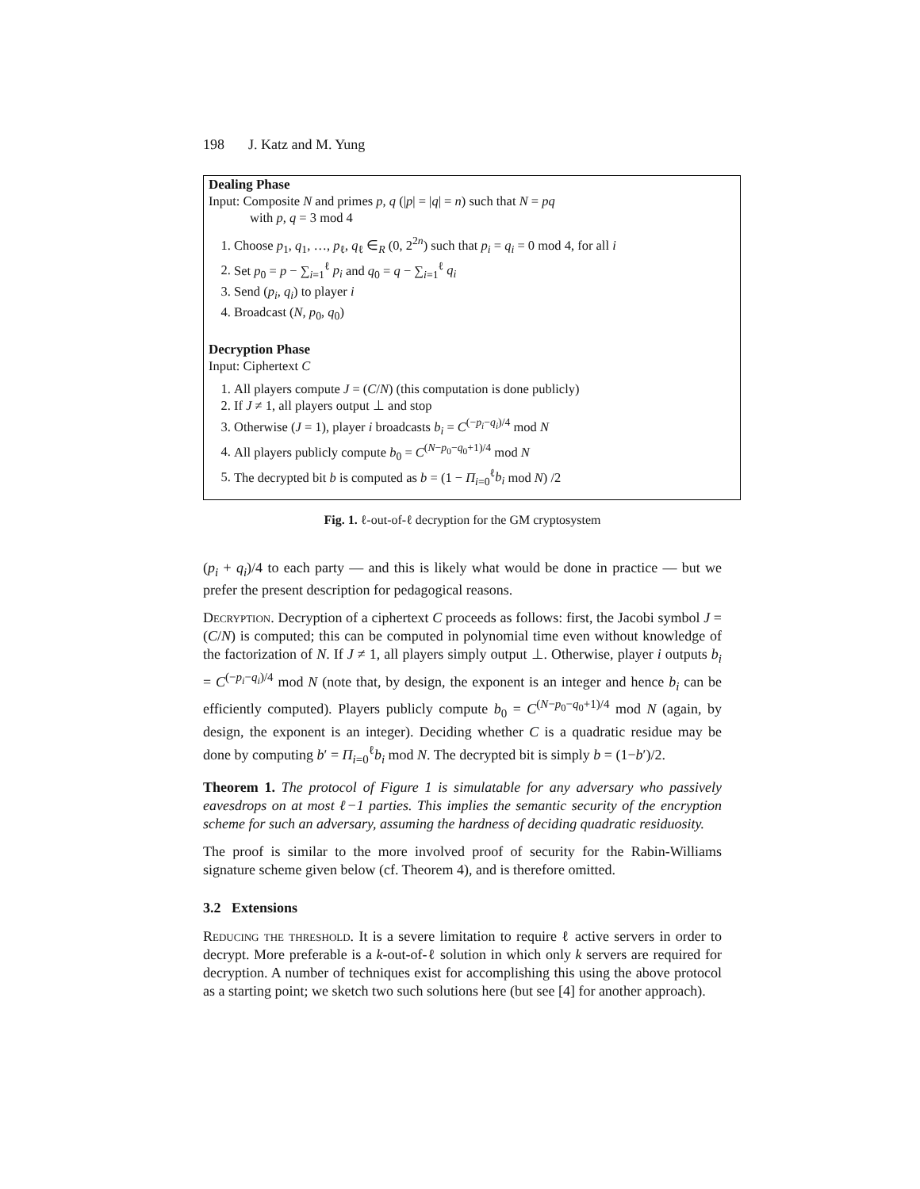198 J. Katz and M. Yung
Dealing Phase
Input: Composite N and primes p, q (|p| = |q| = n) such that N = pq
with p, q = 3 mod 4
1. Choose p<sub>1</sub>, q<sub>1</sub>, …, p<sub>ℓ</sub>, q<sub>ℓ</sub> ∈<sub>R</sub> (0, 2<sup>2n</sup>) such that p<sub>i</sub> = q<sub>i</sub> = 0 mod 4, for all i
2. Set p<sub>0</sub> = p − ∑<sub>i=1</sub><sup>ℓ</sup> p<sub>i</sub> and q<sub>0</sub> = q − ∑<sub>i=1</sub><sup>ℓ</sup> q<sub>i</sub>
3. Send (p<sub>i</sub>, q<sub>i</sub>) to player i
4. Broadcast (N, p<sub>0</sub>, q<sub>0</sub>)
Decryption Phase
Input: Ciphertext C
1. All players compute J = (C/N) (this computation is done publicly)
2. If J ≠ 1, all players output ⊥ and stop
3. Otherwise (J = 1), player i broadcasts b<sub>i</sub> = C<sup>(−p<sub>i</sub>−q<sub>i</sub>)/4</sup> mod N
4. All players publicly compute b<sub>0</sub> = C<sup>(N−p<sub>0</sub>−q<sub>0</sub>+1)/4</sup> mod N
5. The decrypted bit b is computed as b = (1 − Π<sub>i=0</sub><sup>ℓ</sup>b<sub>i</sub> mod N) /2
Fig. 1. ℓ-out-of-ℓ decryption for the GM cryptosystem
(p<sub>i</sub> + q<sub>i</sub>)/4 to each party — and this is likely what would be done in practice — but we prefer the present description for pedagogical reasons.
Decryption. Decryption of a ciphertext C proceeds as follows: first, the Jacobi symbol J = (C/N) is computed; this can be computed in polynomial time even without knowledge of the factorization of N. If J ≠ 1, all players simply output ⊥. Otherwise, player i outputs b<sub>i</sub> = C<sup>(−p<sub>i</sub>−q<sub>i</sub>)/4</sup> mod N (note that, by design, the exponent is an integer and hence b<sub>i</sub> can be efficiently computed). Players publicly compute b<sub>0</sub> = C<sup>(N−p<sub>0</sub>−q<sub>0</sub>+1)/4</sup> mod N (again, by design, the exponent is an integer). Deciding whether C is a quadratic residue may be done by computing b′ = Π<sub>i=0</sub><sup>ℓ</sup>b<sub>i</sub> mod N. The decrypted bit is simply b = (1−b′)/2.
Theorem 1. The protocol of Figure 1 is simulatable for any adversary who passively eavesdrops on at most ℓ−1 parties. This implies the semantic security of the encryption scheme for such an adversary, assuming the hardness of deciding quadratic residuosity.
The proof is similar to the more involved proof of security for the Rabin-Williams signature scheme given below (cf. Theorem 4), and is therefore omitted.
3.2 Extensions
Reducing the threshold. It is a severe limitation to require ℓ active servers in order to decrypt. More preferable is a k-out-of-ℓ solution in which only k servers are required for decryption. A number of techniques exist for accomplishing this using the above protocol as a starting point; we sketch two such solutions here (but see [4] for another approach).